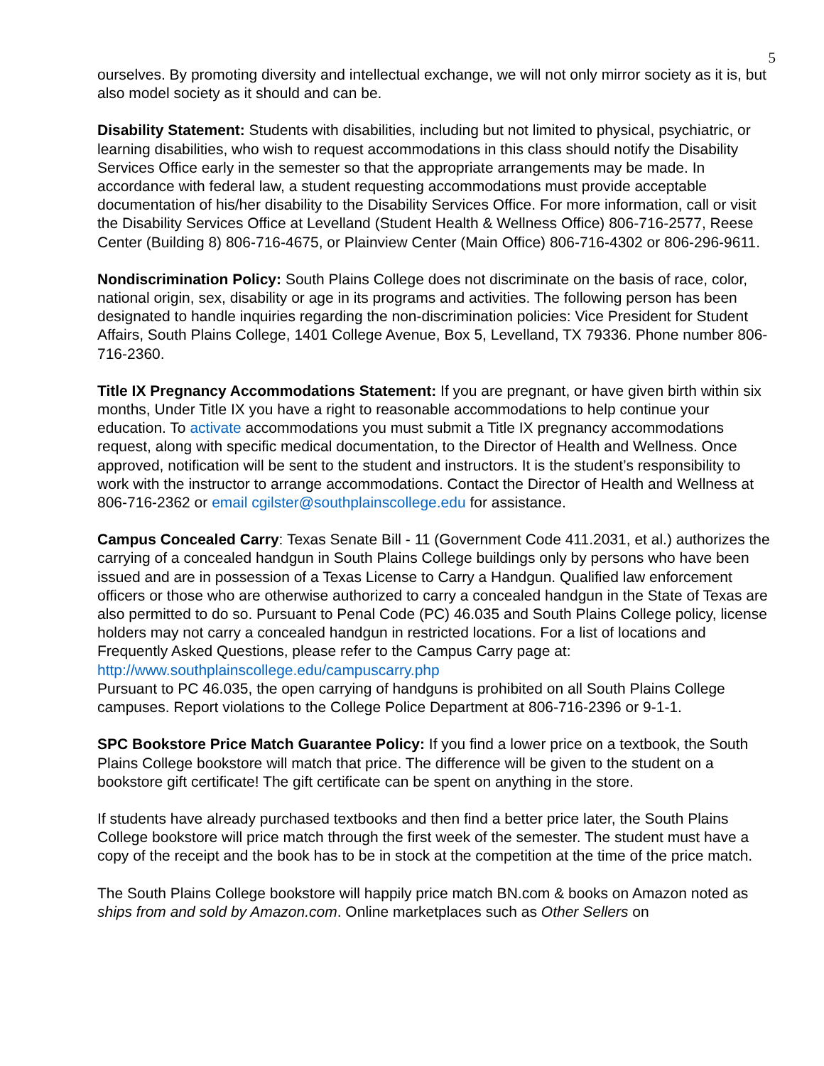5
ourselves. By promoting diversity and intellectual exchange, we will not only mirror society as it is, but also model society as it should and can be.
Disability Statement: Students with disabilities, including but not limited to physical, psychiatric, or learning disabilities, who wish to request accommodations in this class should notify the Disability Services Office early in the semester so that the appropriate arrangements may be made. In accordance with federal law, a student requesting accommodations must provide acceptable documentation of his/her disability to the Disability Services Office. For more information, call or visit the Disability Services Office at Levelland (Student Health & Wellness Office) 806-716-2577, Reese Center (Building 8) 806-716-4675, or Plainview Center (Main Office) 806-716-4302 or 806-296-9611.
Nondiscrimination Policy: South Plains College does not discriminate on the basis of race, color, national origin, sex, disability or age in its programs and activities. The following person has been designated to handle inquiries regarding the non-discrimination policies: Vice President for Student Affairs, South Plains College, 1401 College Avenue, Box 5, Levelland, TX 79336. Phone number 806-716-2360.
Title IX Pregnancy Accommodations Statement: If you are pregnant, or have given birth within six months, Under Title IX you have a right to reasonable accommodations to help continue your education. To activate accommodations you must submit a Title IX pregnancy accommodations request, along with specific medical documentation, to the Director of Health and Wellness. Once approved, notification will be sent to the student and instructors. It is the student’s responsibility to work with the instructor to arrange accommodations. Contact the Director of Health and Wellness at 806-716-2362 or email cgilster@southplainscollege.edu for assistance.
Campus Concealed Carry: Texas Senate Bill - 11 (Government Code 411.2031, et al.) authorizes the carrying of a concealed handgun in South Plains College buildings only by persons who have been issued and are in possession of a Texas License to Carry a Handgun. Qualified law enforcement officers or those who are otherwise authorized to carry a concealed handgun in the State of Texas are also permitted to do so. Pursuant to Penal Code (PC) 46.035 and South Plains College policy, license holders may not carry a concealed handgun in restricted locations. For a list of locations and Frequently Asked Questions, please refer to the Campus Carry page at: http://www.southplainscollege.edu/campuscarry.php
Pursuant to PC 46.035, the open carrying of handguns is prohibited on all South Plains College campuses. Report violations to the College Police Department at 806-716-2396 or 9-1-1.
SPC Bookstore Price Match Guarantee Policy: If you find a lower price on a textbook, the South Plains College bookstore will match that price. The difference will be given to the student on a bookstore gift certificate! The gift certificate can be spent on anything in the store.
If students have already purchased textbooks and then find a better price later, the South Plains College bookstore will price match through the first week of the semester. The student must have a copy of the receipt and the book has to be in stock at the competition at the time of the price match.
The South Plains College bookstore will happily price match BN.com & books on Amazon noted as ships from and sold by Amazon.com. Online marketplaces such as Other Sellers on